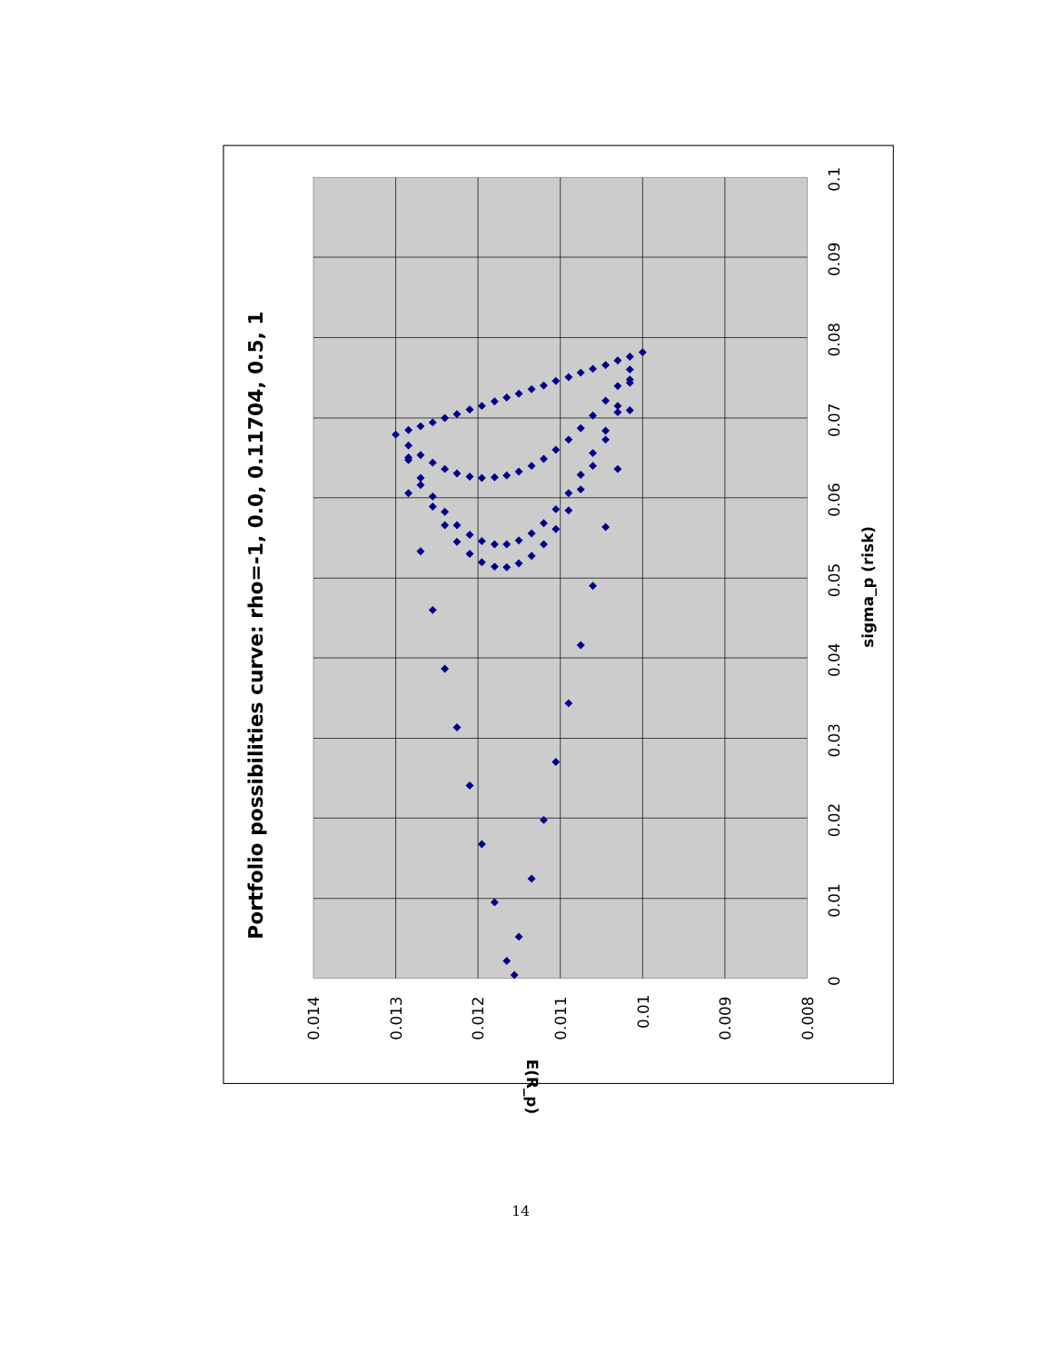Portfolio possibilities curve: rho=-1, 0.0, 0.11704, 0.5, 1
0.014
0.013
0.012
0.011
0.01
0.009
0.008
E(R_p)
0
0.01
0.02
0.03
0.04
0.05
0.06
0.07
0.08
0.09
0.1
sigma_p (risk)
14